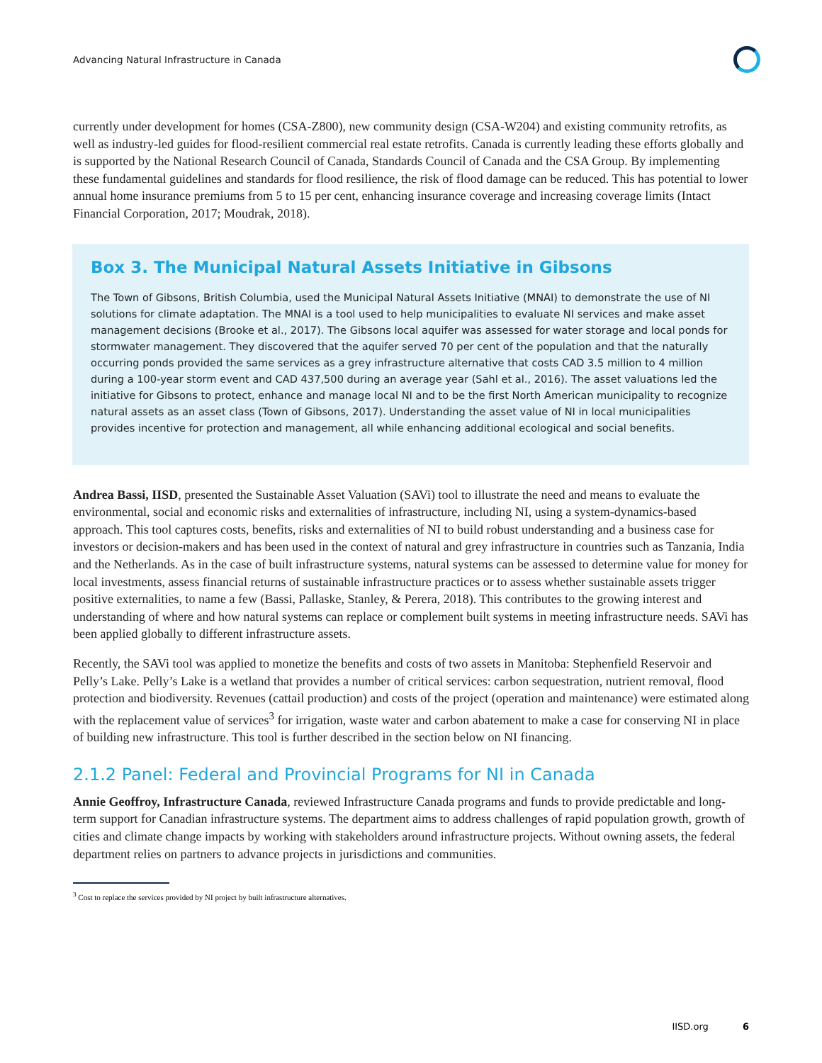Advancing Natural Infrastructure in Canada
currently under development for homes (CSA-Z800), new community design (CSA-W204) and existing community retrofits, as well as industry-led guides for flood-resilient commercial real estate retrofits. Canada is currently leading these efforts globally and is supported by the National Research Council of Canada, Standards Council of Canada and the CSA Group. By implementing these fundamental guidelines and standards for flood resilience, the risk of flood damage can be reduced. This has potential to lower annual home insurance premiums from 5 to 15 per cent, enhancing insurance coverage and increasing coverage limits (Intact Financial Corporation, 2017; Moudrak, 2018).
Box 3. The Municipal Natural Assets Initiative in Gibsons
The Town of Gibsons, British Columbia, used the Municipal Natural Assets Initiative (MNAI) to demonstrate the use of NI solutions for climate adaptation. The MNAI is a tool used to help municipalities to evaluate NI services and make asset management decisions (Brooke et al., 2017). The Gibsons local aquifer was assessed for water storage and local ponds for stormwater management. They discovered that the aquifer served 70 per cent of the population and that the naturally occurring ponds provided the same services as a grey infrastructure alternative that costs CAD 3.5 million to 4 million during a 100-year storm event and CAD 437,500 during an average year (Sahl et al., 2016). The asset valuations led the initiative for Gibsons to protect, enhance and manage local NI and to be the first North American municipality to recognize natural assets as an asset class (Town of Gibsons, 2017). Understanding the asset value of NI in local municipalities provides incentive for protection and management, all while enhancing additional ecological and social benefits.
Andrea Bassi, IISD, presented the Sustainable Asset Valuation (SAVi) tool to illustrate the need and means to evaluate the environmental, social and economic risks and externalities of infrastructure, including NI, using a system-dynamics-based approach. This tool captures costs, benefits, risks and externalities of NI to build robust understanding and a business case for investors or decision-makers and has been used in the context of natural and grey infrastructure in countries such as Tanzania, India and the Netherlands. As in the case of built infrastructure systems, natural systems can be assessed to determine value for money for local investments, assess financial returns of sustainable infrastructure practices or to assess whether sustainable assets trigger positive externalities, to name a few (Bassi, Pallaske, Stanley, & Perera, 2018). This contributes to the growing interest and understanding of where and how natural systems can replace or complement built systems in meeting infrastructure needs. SAVi has been applied globally to different infrastructure assets.
Recently, the SAVi tool was applied to monetize the benefits and costs of two assets in Manitoba: Stephenfield Reservoir and Pelly’s Lake. Pelly’s Lake is a wetland that provides a number of critical services: carbon sequestration, nutrient removal, flood protection and biodiversity. Revenues (cattail production) and costs of the project (operation and maintenance) were estimated along with the replacement value of services<sup>3</sup> for irrigation, waste water and carbon abatement to make a case for conserving NI in place of building new infrastructure. This tool is further described in the section below on NI financing.
2.1.2 Panel: Federal and Provincial Programs for NI in Canada
Annie Geoffroy, Infrastructure Canada, reviewed Infrastructure Canada programs and funds to provide predictable and long-term support for Canadian infrastructure systems. The department aims to address challenges of rapid population growth, growth of cities and climate change impacts by working with stakeholders around infrastructure projects. Without owning assets, the federal department relies on partners to advance projects in jurisdictions and communities.
<sup>3</sup> Cost to replace the services provided by NI project by built infrastructure alternatives.
IISD.org 6